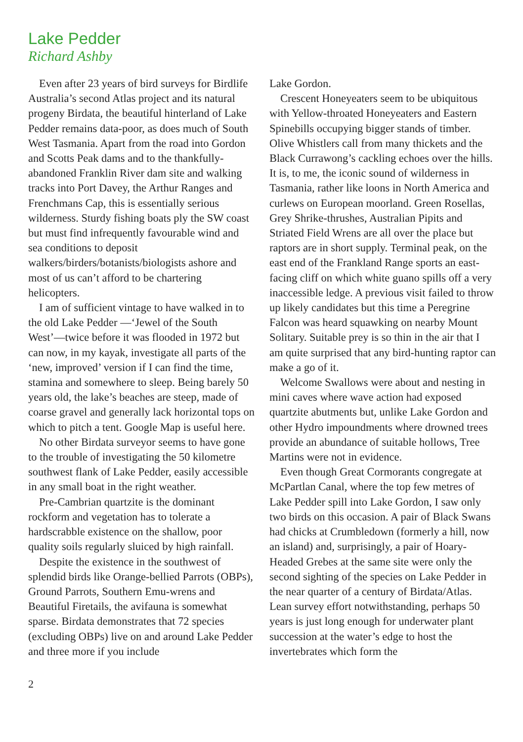Lake Pedder
Richard Ashby
Even after 23 years of bird surveys for Birdlife Australia’s second Atlas project and its natural progeny Birdata, the beautiful hinterland of Lake Pedder remains data-poor, as does much of South West Tasmania. Apart from the road into Gordon and Scotts Peak dams and to the thankfully-abandoned Franklin River dam site and walking tracks into Port Davey, the Arthur Ranges and Frenchmans Cap, this is essentially serious wilderness. Sturdy fishing boats ply the SW coast but must find infrequently favourable wind and sea conditions to deposit walkers/birders/botanists/biologists ashore and most of us can’t afford to be chartering helicopters.
I am of sufficient vintage to have walked in to the old Lake Pedder —‘Jewel of the South West’—twice before it was flooded in 1972 but can now, in my kayak, investigate all parts of the ‘new, improved’ version if I can find the time, stamina and somewhere to sleep. Being barely 50 years old, the lake’s beaches are steep, made of coarse gravel and generally lack horizontal tops on which to pitch a tent. Google Map is useful here.
No other Birdata surveyor seems to have gone to the trouble of investigating the 50 kilometre southwest flank of Lake Pedder, easily accessible in any small boat in the right weather.
Pre-Cambrian quartzite is the dominant rockform and vegetation has to tolerate a hardscrabble existence on the shallow, poor quality soils regularly sluiced by high rainfall.
Despite the existence in the southwest of splendid birds like Orange-bellied Parrots (OBPs), Ground Parrots, Southern Emu-wrens and Beautiful Firetails, the avifauna is somewhat sparse. Birdata demonstrates that 72 species (excluding OBPs) live on and around Lake Pedder and three more if you include
Lake Gordon.
Crescent Honeyeaters seem to be ubiquitous with Yellow-throated Honeyeaters and Eastern Spinebills occupying bigger stands of timber. Olive Whistlers call from many thickets and the Black Currawong’s cackling echoes over the hills. It is, to me, the iconic sound of wilderness in Tasmania, rather like loons in North America and curlews on European moorland. Green Rosellas, Grey Shrike-thrushes, Australian Pipits and Striated Field Wrens are all over the place but raptors are in short supply. Terminal peak, on the east end of the Frankland Range sports an east-facing cliff on which white guano spills off a very inaccessible ledge. A previous visit failed to throw up likely candidates but this time a Peregrine Falcon was heard squawking on nearby Mount Solitary. Suitable prey is so thin in the air that I am quite surprised that any bird-hunting raptor can make a go of it.
Welcome Swallows were about and nesting in mini caves where wave action had exposed quartzite abutments but, unlike Lake Gordon and other Hydro impoundments where drowned trees provide an abundance of suitable hollows, Tree Martins were not in evidence.
Even though Great Cormorants congregate at McPartlan Canal, where the top few metres of Lake Pedder spill into Lake Gordon, I saw only two birds on this occasion. A pair of Black Swans had chicks at Crumbledown (formerly a hill, now an island) and, surprisingly, a pair of Hoary-Headed Grebes at the same site were only the second sighting of the species on Lake Pedder in the near quarter of a century of Birdata/Atlas. Lean survey effort notwithstanding, perhaps 50 years is just long enough for underwater plant succession at the water’s edge to host the invertebrates which form the
2